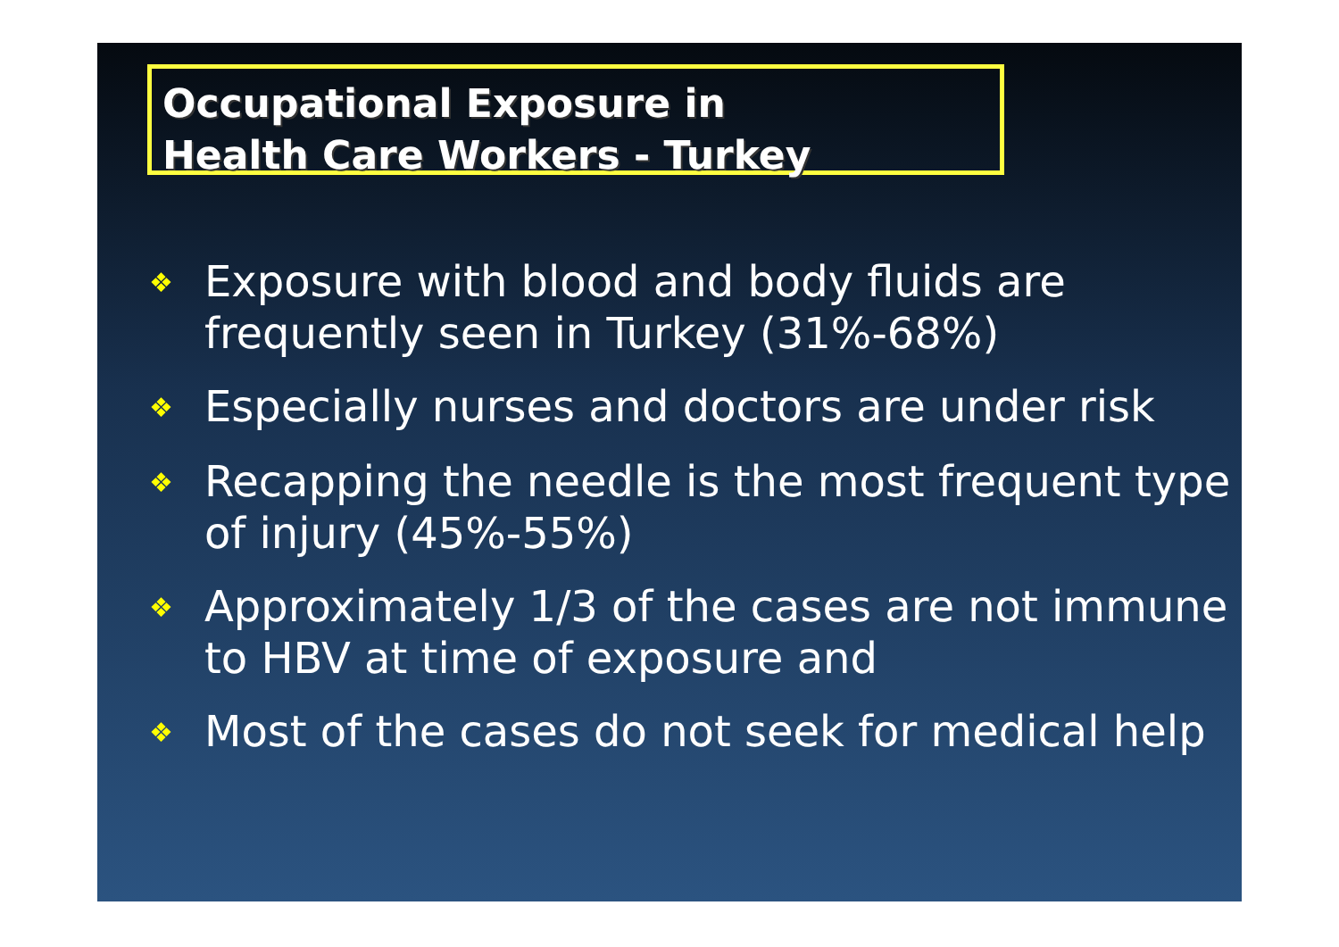Occupational Exposure in
Health Care Workers - Turkey
❖ Exposure with blood and body fluids are frequently seen in Turkey (31%-68%)
❖ Especially nurses and doctors are under risk
❖ Recapping the needle is the most frequent type of injury (45%-55%)
❖ Approximately 1/3 of the cases are not immune to HBV at time of exposure and
❖ Most of the cases do not seek for medical help